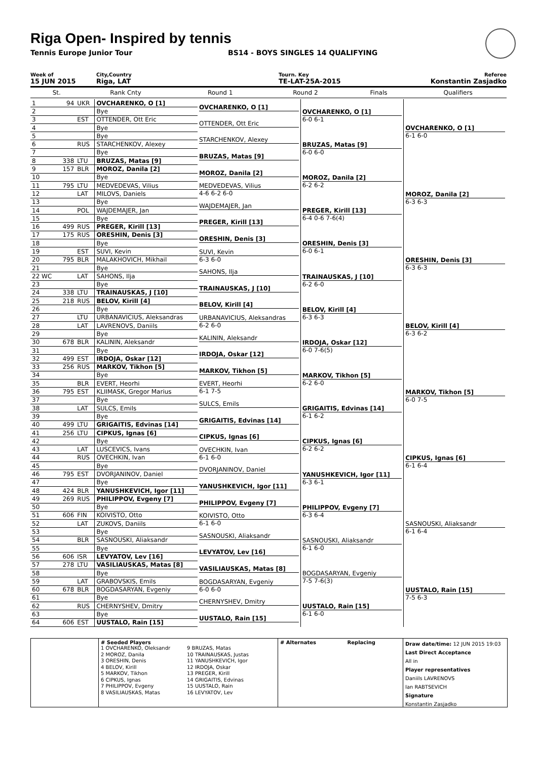Riga Open- Inspired by tennis
Tennis Europe Junior Tour BS14 - BOYS SINGLES 14 QUALIFYING
Week of
15 JUN 2015
City,Country
Riga, LAT
Tourn. Key
TE-LAT-25A-2015
Referee
Konstantin Zasjadko
| | St. | Rank Cnty | Round 1 | Round 2 | Finals | Qualifiers |
| --- | --- | --- | --- | --- | --- | --- |
| 1 | 94 | UKR | OVCHARENKO, O [1] | OVCHARENKO, O [1] | OVCHARENKO, O [1] 6-0 6-1 | OVCHARENKO, O [1] 6-1 6-0 |
| 2 | | | Bye | | | |
| 3 | | EST | OTTENDER, Ott Eric | OTTENDER, Ott Eric | | |
| 4 | | | Bye | | | |
| 5 | | | Bye | STARCHENKOV, Alexey | BRUZAS, Matas [9] 6-0 6-0 | |
| 6 | | RUS | STARCHENKOV, Alexey | | | |
| 7 | | | Bye | BRUZAS, Matas [9] | | |
| 8 | 338 | LTU | BRUZAS, Matas [9] | | | |
| 9 | 157 | BLR | MOROZ, Danila [2] | MOROZ, Danila [2] | MOROZ, Danila [2] 6-2 6-2 | MOROZ, Danila [2] 6-3 6-3 |
| 10 | | | Bye | | | |
| 11 | 795 | LTU | MEDVEDEVAS, Vilius | MEDVEDEVAS, Vilius 4-6 6-2 6-0 | | |
| 12 | | LAT | MILOVS, Daniels | | | |
| 13 | | | Bye | WAJDEMAJER, Jan | PREGER, Kirill [13] 6-4 0-6 7-6(4) | |
| 14 | | POL | WAJDEMAJER, Jan | | | |
| 15 | | | Bye | PREGER, Kirill [13] | | |
| 16 | 499 | RUS | PREGER, Kirill [13] | | | |
| 17 | 175 | RUS | ORESHIN, Denis [3] | ORESHIN, Denis [3] | ORESHIN, Denis [3] 6-0 6-1 | ORESHIN, Denis [3] 6-3 6-3 |
| 18 | | | Bye | | | |
| 19 | | EST | SUVI, Kevin | SUVI, Kevin 6-3 6-0 | | |
| 20 | 795 | BLR | MALAKHOVICH, Mikhail | | | |
| 21 | | | Bye | SAHONS, Ilja | TRAINAUSKAS, J [10] 6-2 6-0 | |
| 22 WC | | LAT | SAHONS, Ilja | | | |
| 23 | | | Bye | TRAINAUSKAS, J [10] | | |
| 24 | 338 | LTU | TRAINAUSKAS, J [10] | | | |
| 25 | 218 | RUS | BELOV, Kirill [4] | BELOV, Kirill [4] | BELOV, Kirill [4] 6-3 6-3 | BELOV, Kirill [4] 6-3 6-2 |
| 26 | | | Bye | | | |
| 27 | | LTU | URBANAVICIUS, Aleksandras | URBANAVICIUS, Aleksandras 6-2 6-0 | | |
| 28 | | LAT | LAVRENOVS, Daniils | | | |
| 29 | | | Bye | KALININ, Aleksandr | IRDOJA, Oskar [12] 6-0 7-6(5) | |
| 30 | 678 | BLR | KALININ, Aleksandr | | | |
| 31 | | | Bye | IRDOJA, Oskar [12] | | |
| 32 | 499 | EST | IRDOJA, Oskar [12] | | | |
| 33 | 256 | RUS | MARKOV, Tikhon [5] | MARKOV, Tikhon [5] | MARKOV, Tikhon [5] 6-2 6-0 | MARKOV, Tikhon [5] 6-0 7-5 |
| 34 | | | Bye | | | |
| 35 | | BLR | EVERT, Heorhi | EVERT, Heorhi 6-1 7-5 | | |
| 36 | 795 | EST | KLIIMASK, Gregor Marius | | | |
| 37 | | | Bye | SULCS, Emils | GRIGAITIS, Edvinas [14] 6-1 6-2 | |
| 38 | | LAT | SULCS, Emils | | | |
| 39 | | | Bye | GRIGAITIS, Edvinas [14] | | |
| 40 | 499 | LTU | GRIGAITIS, Edvinas [14] | | | |
| 41 | 256 | LTU | CIPKUS, Ignas [6] | CIPKUS, Ignas [6] | CIPKUS, Ignas [6] 6-2 6-2 | CIPKUS, Ignas [6] 6-1 6-4 |
| 42 | | | Bye | | | |
| 43 | | LAT | LUSCEVICS, Ivans | OVECHKIN, Ivan 6-1 6-0 | | |
| 44 | | RUS | OVECHKIN, Ivan | | | |
| 45 | | | Bye | DVORJANINOV, Daniel | YANUSHKEVICH, Igor [11] 6-3 6-1 | |
| 46 | 795 | EST | DVORJANINOV, Daniel | | | |
| 47 | | | Bye | YANUSHKEVICH, Igor [11] | | |
| 48 | 424 | BLR | YANUSHKEVICH, Igor [11] | | | |
| 49 | 269 | RUS | PHILIPPOV, Evgeny [7] | PHILIPPOV, Evgeny [7] | PHILIPPOV, Evgeny [7] 6-3 6-4 | SASNOUSKI, Aliaksandr 6-1 6-4 |
| 50 | | | Bye | | | |
| 51 | 606 | FIN | KOIVISTO, Otto | KOIVISTO, Otto 6-1 6-0 | | |
| 52 | | LAT | ZUKOVS, Daniils | | | |
| 53 | | | Bye | SASNOUSKI, Aliaksandr | SASNOUSKI, Aliaksandr 6-1 6-0 | |
| 54 | | BLR | SASNOUSKI, Aliaksandr | | | |
| 55 | | | Bye | LEVYATOV, Lev [16] | | |
| 56 | 606 | ISR | LEVYATOV, Lev [16] | | | |
| 57 | 278 | LTU | VASILIAUSKAS, Matas [8] | VASILIAUSKAS, Matas [8] | BOGDASARYAN, Evgeniy 7-5 7-6(3) | UUSTALO, Rain [15] 7-5 6-3 |
| 58 | | | Bye | | | |
| 59 | | LAT | GRABOVSKIS, Emils | BOGDASARYAN, Evgeniy 6-0 6-0 | | |
| 60 | 678 | BLR | BOGDASARYAN, Evgeniy | | | |
| 61 | | | Bye | CHERNYSHEV, Dmitry | UUSTALO, Rain [15] 6-1 6-0 | |
| 62 | | RUS | CHERNYSHEV, Dmitry | | | |
| 63 | | | Bye | UUSTALO, Rain [15] | | |
| 64 | 606 | EST | UUSTALO, Rain [15] | | | |
# Seeded Players
1 OVCHARENKO, Oleksandr
9 BRUZAS, Matas
2 MOROZ, Danila
10 TRAINAUSKAS, Justas
3 ORESHIN, Denis
11 YANUSHKEVICH, Igor
4 BELOV, Kirill
12 IRDOJA, Oskar
5 MARKOV, Tikhon
13 PREGER, Kirill
6 CIPKUS, Ignas
14 GRIGAITIS, Edvinas
7 PHILIPPOV, Evgeny
15 UUSTALO, Rain
8 VASILIAUSKAS, Matas
16 LEVYATOV, Lev
# Alternates Replacing
Draw date/time: 12 JUN 2015 19:03
Last Direct Acceptance
All in
Player representatives
Daniils LAVRENOVS
Ian RABTSEVICH
Signature
Konstantin Zasjadko